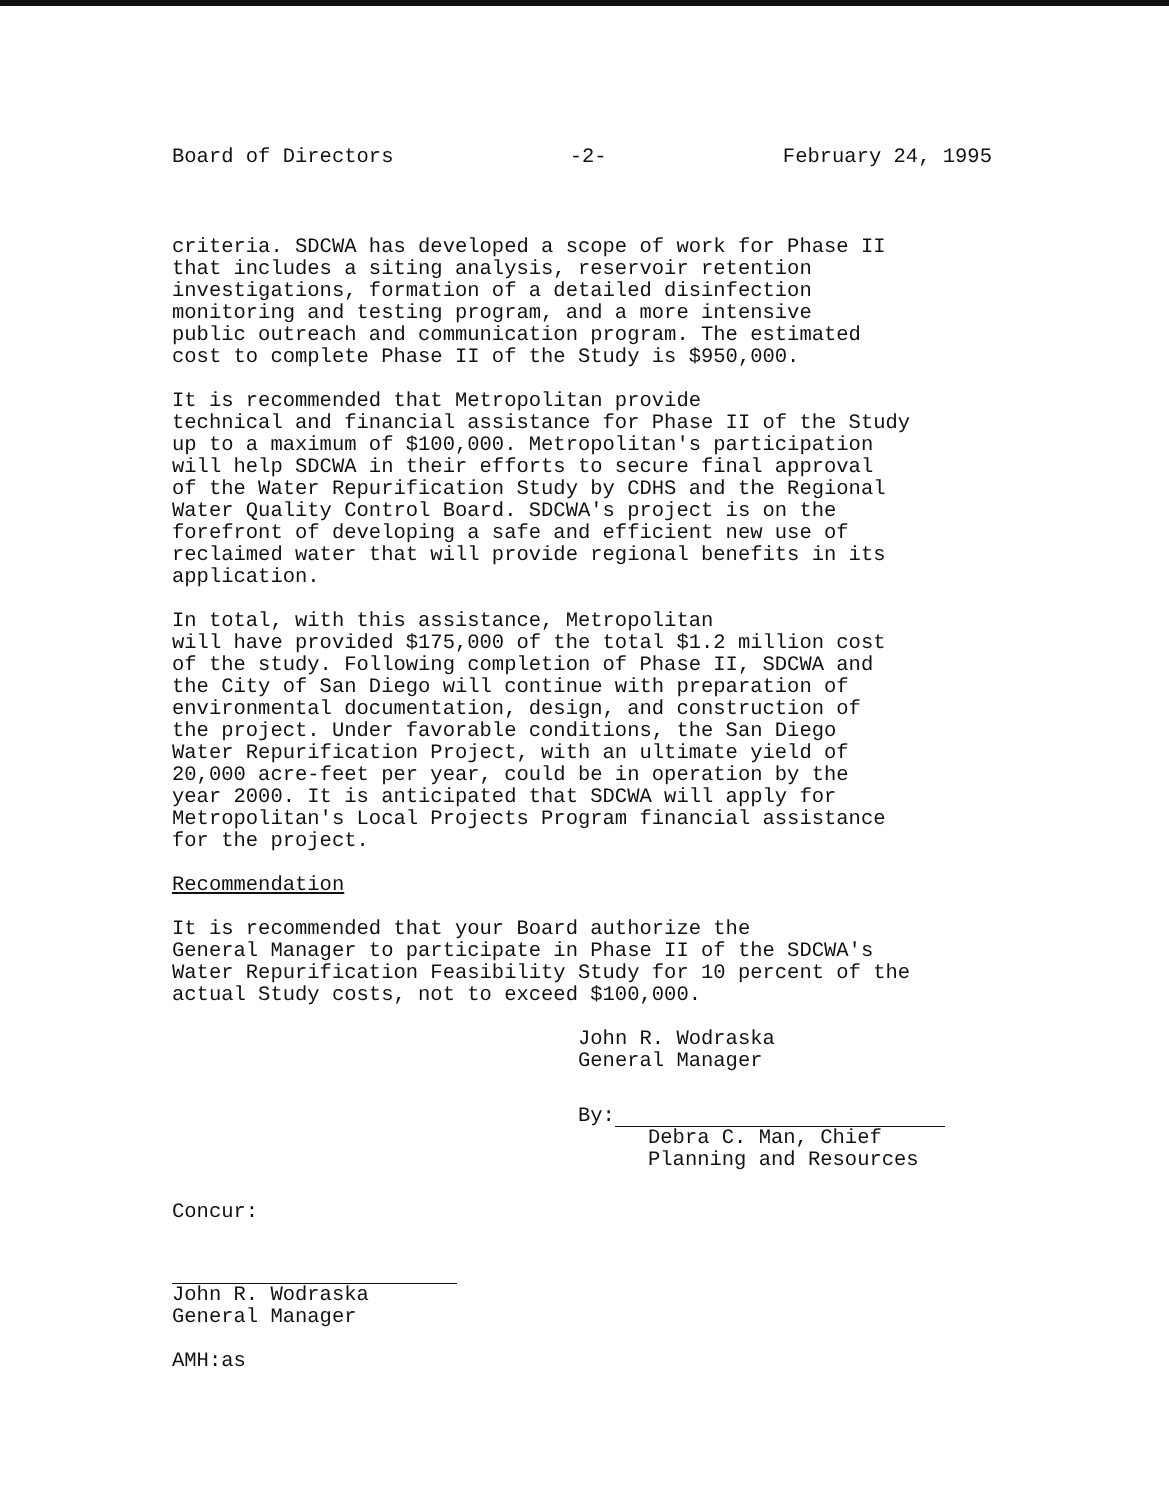Board of Directors -2- February 24, 1995
criteria. SDCWA has developed a scope of work for Phase II that includes a siting analysis, reservoir retention investigations, formation of a detailed disinfection monitoring and testing program, and a more intensive public outreach and communication program. The estimated cost to complete Phase II of the Study is $950,000.
It is recommended that Metropolitan provide technical and financial assistance for Phase II of the Study up to a maximum of $100,000. Metropolitan's participation will help SDCWA in their efforts to secure final approval of the Water Repurification Study by CDHS and the Regional Water Quality Control Board. SDCWA's project is on the forefront of developing a safe and efficient new use of reclaimed water that will provide regional benefits in its application.
In total, with this assistance, Metropolitan will have provided $175,000 of the total $1.2 million cost of the study. Following completion of Phase II, SDCWA and the City of San Diego will continue with preparation of environmental documentation, design, and construction of the project. Under favorable conditions, the San Diego Water Repurification Project, with an ultimate yield of 20,000 acre-feet per year, could be in operation by the year 2000. It is anticipated that SDCWA will apply for Metropolitan's Local Projects Program financial assistance for the project.
Recommendation
It is recommended that your Board authorize the General Manager to participate in Phase II of the SDCWA's Water Repurification Feasibility Study for 10 percent of the actual Study costs, not to exceed $100,000.
John R. Wodraska
General Manager
By:
Debra C. Man, Chief
Planning and Resources
Concur:
John R. Wodraska
General Manager
AMH:as